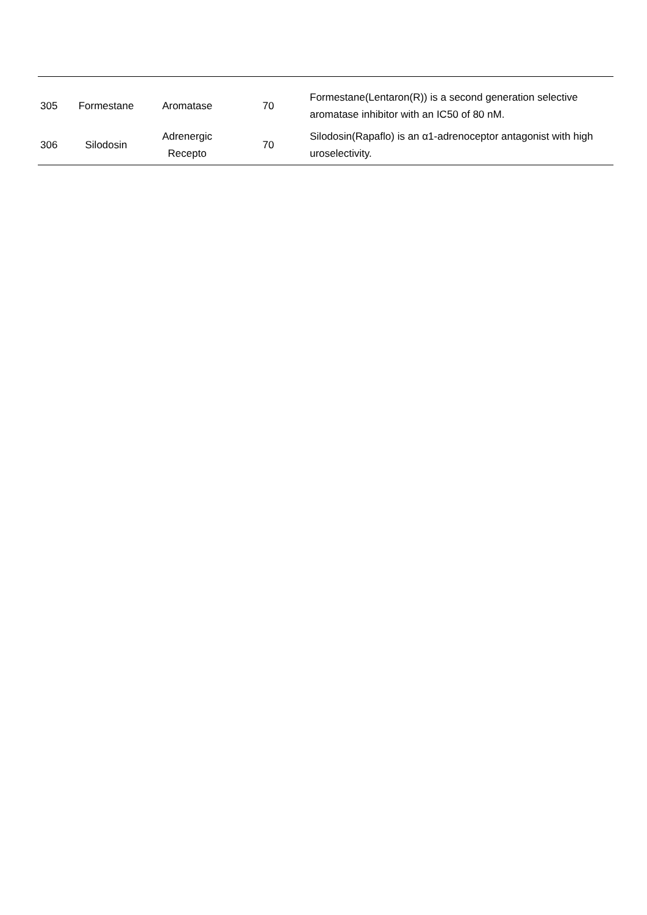| 305 | Formestane | Aromatase | 70 | Formestane(Lentaron(R)) is a second generation selective aromatase inhibitor with an IC50 of 80 nM. |
| 306 | Silodosin | Adrenergic Recepto | 70 | Silodosin(Rapaflo) is an α1-adrenoceptor antagonist with high uroselectivity. |